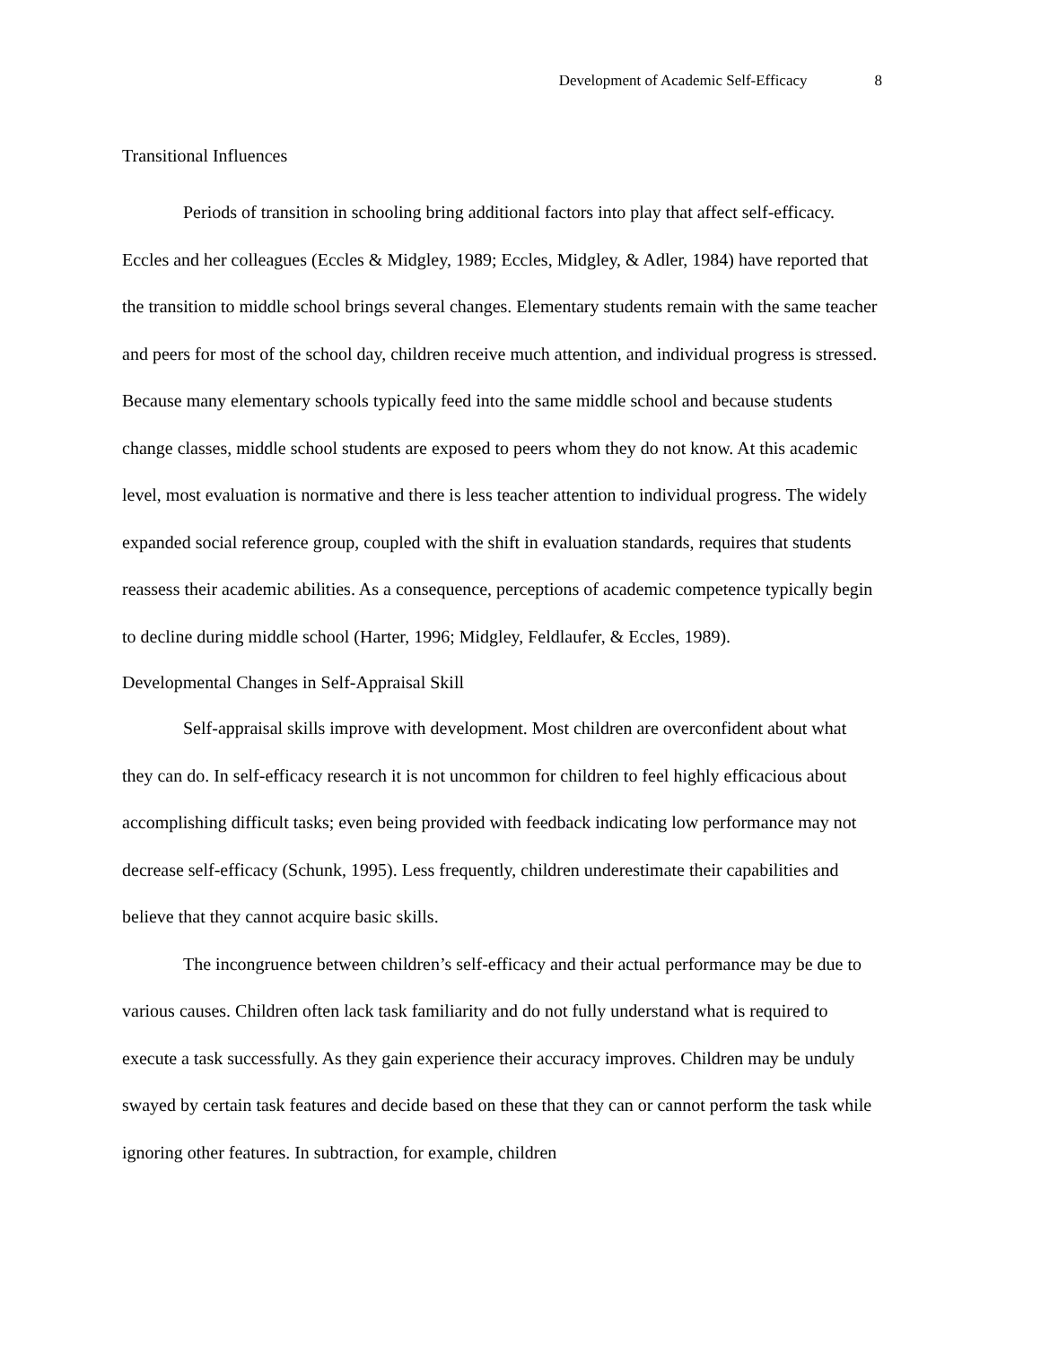Development of Academic Self-Efficacy 8
Transitional Influences
Periods of transition in schooling bring additional factors into play that affect self-efficacy. Eccles and her colleagues (Eccles & Midgley, 1989; Eccles, Midgley, & Adler, 1984) have reported that the transition to middle school brings several changes. Elementary students remain with the same teacher and peers for most of the school day, children receive much attention, and individual progress is stressed. Because many elementary schools typically feed into the same middle school and because students change classes, middle school students are exposed to peers whom they do not know. At this academic level, most evaluation is normative and there is less teacher attention to individual progress. The widely expanded social reference group, coupled with the shift in evaluation standards, requires that students reassess their academic abilities. As a consequence, perceptions of academic competence typically begin to decline during middle school (Harter, 1996; Midgley, Feldlaufer, & Eccles, 1989).
Developmental Changes in Self-Appraisal Skill
Self-appraisal skills improve with development. Most children are overconfident about what they can do. In self-efficacy research it is not uncommon for children to feel highly efficacious about accomplishing difficult tasks; even being provided with feedback indicating low performance may not decrease self-efficacy (Schunk, 1995). Less frequently, children underestimate their capabilities and believe that they cannot acquire basic skills.
The incongruence between children’s self-efficacy and their actual performance may be due to various causes. Children often lack task familiarity and do not fully understand what is required to execute a task successfully. As they gain experience their accuracy improves. Children may be unduly swayed by certain task features and decide based on these that they can or cannot perform the task while ignoring other features. In subtraction, for example, children